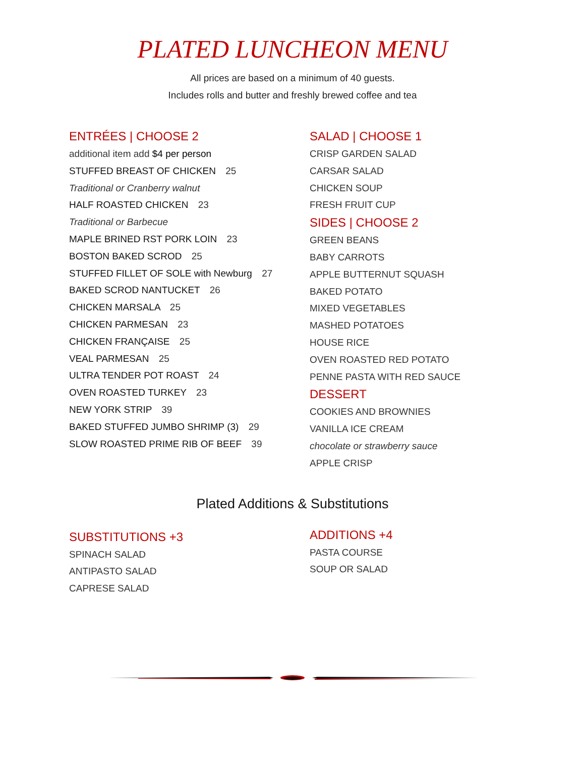PLATED LUNCHEON MENU
All prices are based on a minimum of 40 guests.
Includes rolls and butter and freshly brewed coffee and tea
ENTRÉES | CHOOSE 2
additional item add $4 per person
STUFFED BREAST OF CHICKEN 25
Traditional or Cranberry walnut
HALF ROASTED CHICKEN 23
Traditional or Barbecue
MAPLE BRINED RST PORK LOIN 23
BOSTON BAKED SCROD 25
STUFFED FILLET OF SOLE with Newburg 27
BAKED SCROD NANTUCKET 26
CHICKEN MARSALA 25
CHICKEN PARMESAN 23
CHICKEN FRANÇAISE 25
VEAL PARMESAN 25
ULTRA TENDER POT ROAST 24
OVEN ROASTED TURKEY 23
NEW YORK STRIP 39
BAKED STUFFED JUMBO SHRIMP (3) 29
SLOW ROASTED PRIME RIB OF BEEF 39
SALAD | CHOOSE 1
CRISP GARDEN SALAD
CARSAR SALAD
CHICKEN SOUP
FRESH FRUIT CUP
SIDES | CHOOSE 2
GREEN BEANS
BABY CARROTS
APPLE BUTTERNUT SQUASH
BAKED POTATO
MIXED VEGETABLES
MASHED POTATOES
HOUSE RICE
OVEN ROASTED RED POTATO
PENNE PASTA WITH RED SAUCE
DESSERT
COOKIES AND BROWNIES
VANILLA ICE CREAM
chocolate or strawberry sauce
APPLE CRISP
Plated Additions & Substitutions
SUBSTITUTIONS +3
SPINACH SALAD
ANTIPASTO SALAD
CAPRESE SALAD
ADDITIONS +4
PASTA COURSE
SOUP OR SALAD